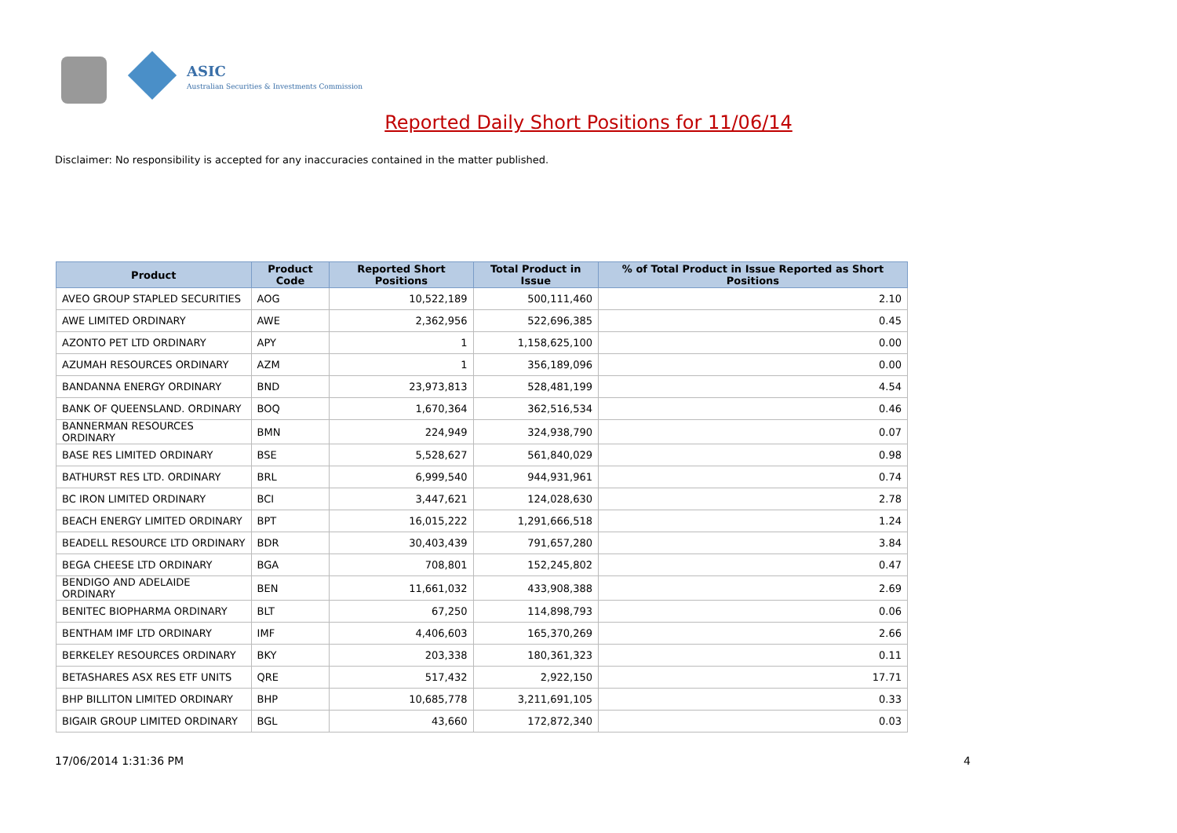ASIC
Australian Securities & Investments Commission
Reported Daily Short Positions for 11/06/14
Disclaimer: No responsibility is accepted for any inaccuracies contained in the matter published.
| Product | Product Code | Reported Short Positions | Total Product in Issue | % of Total Product in Issue Reported as Short Positions |
| --- | --- | --- | --- | --- |
| AVEO GROUP STAPLED SECURITIES | AOG | 10,522,189 | 500,111,460 | 2.10 |
| AWE LIMITED ORDINARY | AWE | 2,362,956 | 522,696,385 | 0.45 |
| AZONTO PET LTD ORDINARY | APY | 1 | 1,158,625,100 | 0.00 |
| AZUMAH RESOURCES ORDINARY | AZM | 1 | 356,189,096 | 0.00 |
| BANDANNA ENERGY ORDINARY | BND | 23,973,813 | 528,481,199 | 4.54 |
| BANK OF QUEENSLAND. ORDINARY | BOQ | 1,670,364 | 362,516,534 | 0.46 |
| BANNERMAN RESOURCES ORDINARY | BMN | 224,949 | 324,938,790 | 0.07 |
| BASE RES LIMITED ORDINARY | BSE | 5,528,627 | 561,840,029 | 0.98 |
| BATHURST RES LTD. ORDINARY | BRL | 6,999,540 | 944,931,961 | 0.74 |
| BC IRON LIMITED ORDINARY | BCI | 3,447,621 | 124,028,630 | 2.78 |
| BEACH ENERGY LIMITED ORDINARY | BPT | 16,015,222 | 1,291,666,518 | 1.24 |
| BEADELL RESOURCE LTD ORDINARY | BDR | 30,403,439 | 791,657,280 | 3.84 |
| BEGA CHEESE LTD ORDINARY | BGA | 708,801 | 152,245,802 | 0.47 |
| BENDIGO AND ADELAIDE ORDINARY | BEN | 11,661,032 | 433,908,388 | 2.69 |
| BENITEC BIOPHARMA ORDINARY | BLT | 67,250 | 114,898,793 | 0.06 |
| BENTHAM IMF LTD ORDINARY | IMF | 4,406,603 | 165,370,269 | 2.66 |
| BERKELEY RESOURCES ORDINARY | BKY | 203,338 | 180,361,323 | 0.11 |
| BETASHARES ASX RES ETF UNITS | QRE | 517,432 | 2,922,150 | 17.71 |
| BHP BILLITON LIMITED ORDINARY | BHP | 10,685,778 | 3,211,691,105 | 0.33 |
| BIGAIR GROUP LIMITED ORDINARY | BGL | 43,660 | 172,872,340 | 0.03 |
17/06/2014 1:31:36 PM 4